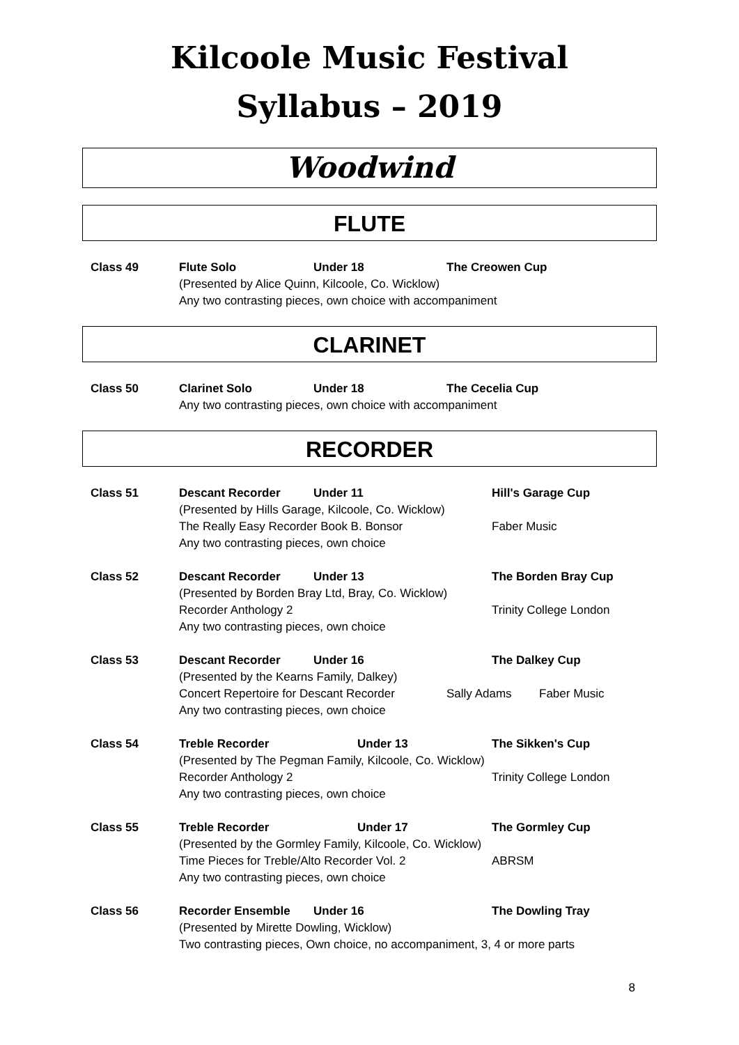Kilcoole Music Festival
Syllabus – 2019
Woodwind
FLUTE
Class 49 Flute Solo Under 18 The Creowen Cup
(Presented by Alice Quinn, Kilcoole, Co. Wicklow)
Any two contrasting pieces, own choice with accompaniment
CLARINET
Class 50 Clarinet Solo Under 18 The Cecelia Cup
Any two contrasting pieces, own choice with accompaniment
RECORDER
Class 51 Descant Recorder Under 11 Hill's Garage Cup
(Presented by Hills Garage, Kilcoole, Co. Wicklow)
The Really Easy Recorder Book B. Bonsor Faber Music
Any two contrasting pieces, own choice
Class 52 Descant Recorder Under 13 The Borden Bray Cup
(Presented by Borden Bray Ltd, Bray, Co. Wicklow)
Recorder Anthology 2 Trinity College London
Any two contrasting pieces, own choice
Class 53 Descant Recorder Under 16 The Dalkey Cup
(Presented by the Kearns Family, Dalkey)
Concert Repertoire for Descant Recorder Sally Adams Faber Music
Any two contrasting pieces, own choice
Class 54 Treble Recorder Under 13 The Sikken's Cup
(Presented by The Pegman Family, Kilcoole, Co. Wicklow)
Recorder Anthology 2 Trinity College London
Any two contrasting pieces, own choice
Class 55 Treble Recorder Under 17 The Gormley Cup
(Presented by the Gormley Family, Kilcoole, Co. Wicklow)
Time Pieces for Treble/Alto Recorder Vol. 2 ABRSM
Any two contrasting pieces, own choice
Class 56 Recorder Ensemble Under 16 The Dowling Tray
(Presented by Mirette Dowling, Wicklow)
Two contrasting pieces, Own choice, no accompaniment, 3, 4 or more parts
8